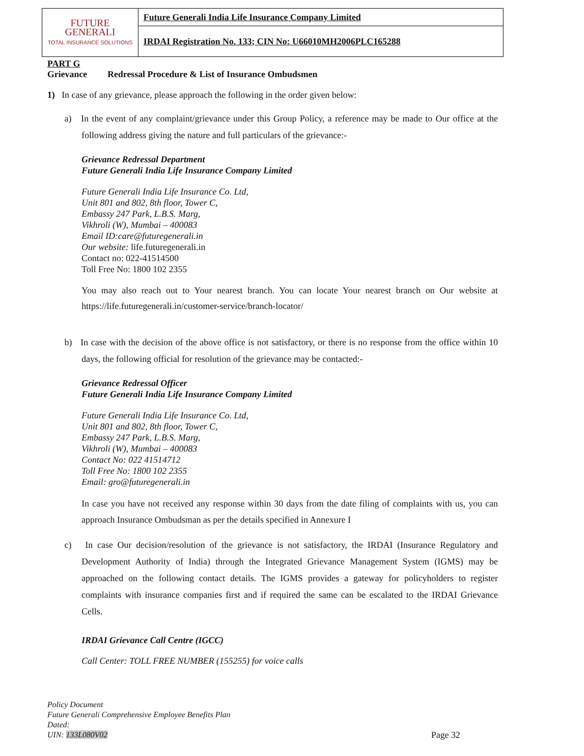| FUTURE GENERALI TOTAL INSURANCE SOLUTIONS | Future Generali India Life Insurance Company Limited |
| | IRDAI Registration No. 133; CIN No: U66010MH2006PLC165288 |
PART G
Grievance Redressal Procedure & List of Insurance Ombudsmen
1) In case of any grievance, please approach the following in the order given below:
a) In the event of any complaint/grievance under this Group Policy, a reference may be made to Our office at the following address giving the nature and full particulars of the grievance:-
Grievance Redressal Department
Future Generali India Life Insurance Company Limited
Future Generali India Life Insurance Co. Ltd,
Unit 801 and 802, 8th floor, Tower C,
Embassy 247 Park, L.B.S. Marg,
Vikhroli (W), Mumbai – 400083
Email ID:care@futuregenerali.in
Our website: life.futuregenerali.in
Contact no: 022-41514500
Toll Free No: 1800 102 2355
You may also reach out to Your nearest branch. You can locate Your nearest branch on Our website at https://life.futuregenerali.in/customer-service/branch-locator/
b) In case with the decision of the above office is not satisfactory, or there is no response from the office within 10 days, the following official for resolution of the grievance may be contacted:-
Grievance Redressal Officer
Future Generali India Life Insurance Company Limited
Future Generali India Life Insurance Co. Ltd,
Unit 801 and 802, 8th floor, Tower C,
Embassy 247 Park, L.B.S. Marg,
Vikhroli (W), Mumbai – 400083
Contact No: 022 41514712
Toll Free No: 1800 102 2355
Email: gro@futuregenerali.in
In case you have not received any response within 30 days from the date filing of complaints with us, you can approach Insurance Ombudsman as per the details specified in Annexure I
c) In case Our decision/resolution of the grievance is not satisfactory, the IRDAI (Insurance Regulatory and Development Authority of India) through the Integrated Grievance Management System (IGMS) may be approached on the following contact details. The IGMS provides a gateway for policyholders to register complaints with insurance companies first and if required the same can be escalated to the IRDAI Grievance Cells.
IRDAI Grievance Call Centre (IGCC)
Call Center: TOLL FREE NUMBER (155255) for voice calls
Policy Document
Future Generali Comprehensive Employee Benefits Plan
Dated:
UIN: 133L080V02 Page 32